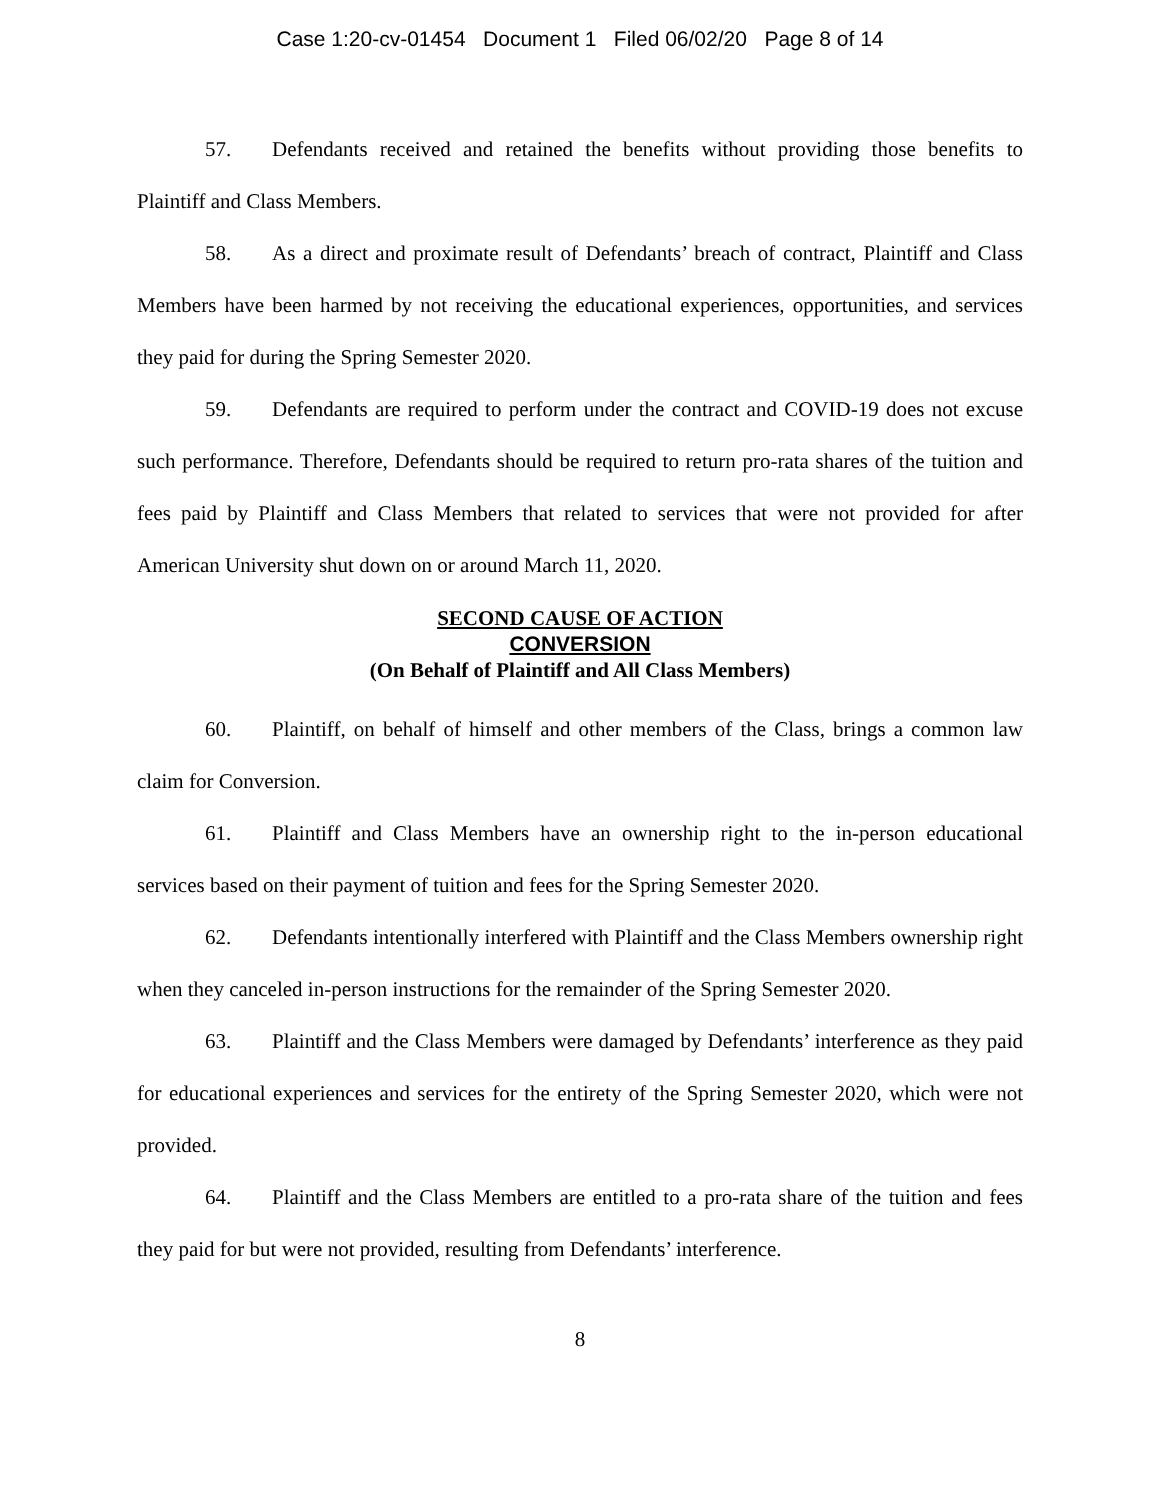Case 1:20-cv-01454 Document 1 Filed 06/02/20 Page 8 of 14
57. Defendants received and retained the benefits without providing those benefits to Plaintiff and Class Members.
58. As a direct and proximate result of Defendants’ breach of contract, Plaintiff and Class Members have been harmed by not receiving the educational experiences, opportunities, and services they paid for during the Spring Semester 2020.
59. Defendants are required to perform under the contract and COVID-19 does not excuse such performance. Therefore, Defendants should be required to return pro-rata shares of the tuition and fees paid by Plaintiff and Class Members that related to services that were not provided for after American University shut down on or around March 11, 2020.
SECOND CAUSE OF ACTION
CONVERSION
(On Behalf of Plaintiff and All Class Members)
60. Plaintiff, on behalf of himself and other members of the Class, brings a common law claim for Conversion.
61. Plaintiff and Class Members have an ownership right to the in-person educational services based on their payment of tuition and fees for the Spring Semester 2020.
62. Defendants intentionally interfered with Plaintiff and the Class Members ownership right when they canceled in-person instructions for the remainder of the Spring Semester 2020.
63. Plaintiff and the Class Members were damaged by Defendants’ interference as they paid for educational experiences and services for the entirety of the Spring Semester 2020, which were not provided.
64. Plaintiff and the Class Members are entitled to a pro-rata share of the tuition and fees they paid for but were not provided, resulting from Defendants’ interference.
8